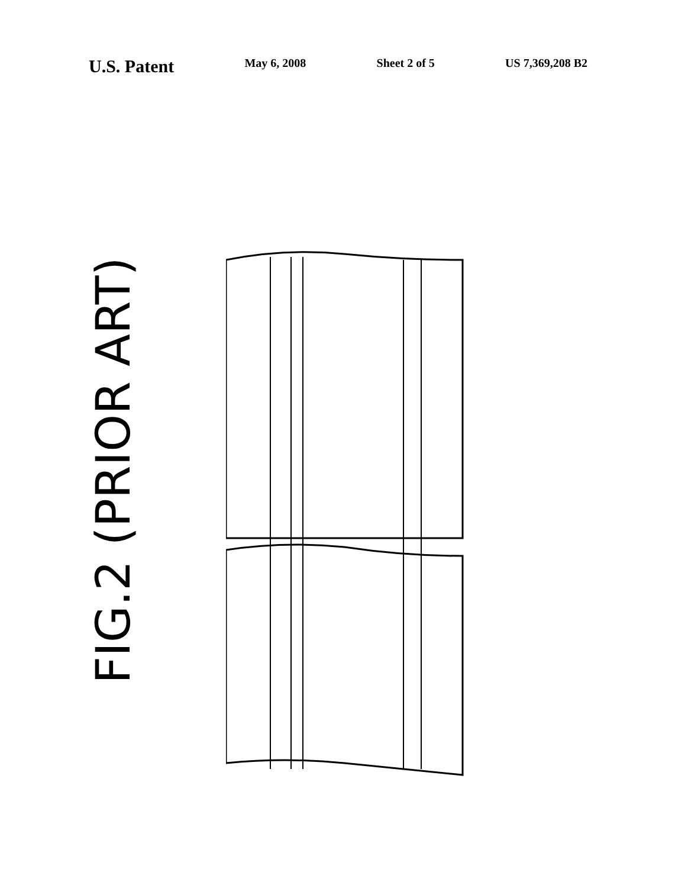U.S. Patent May 6, 2008 Sheet 2 of 5 US 7,369,208 B2
FIG.2 (PRIOR ART)
133 127 131b 134 128 125 129 123 130 126 132 122 121 124 130 134 132 126 128 125 129 123 131a 121 134 122 124